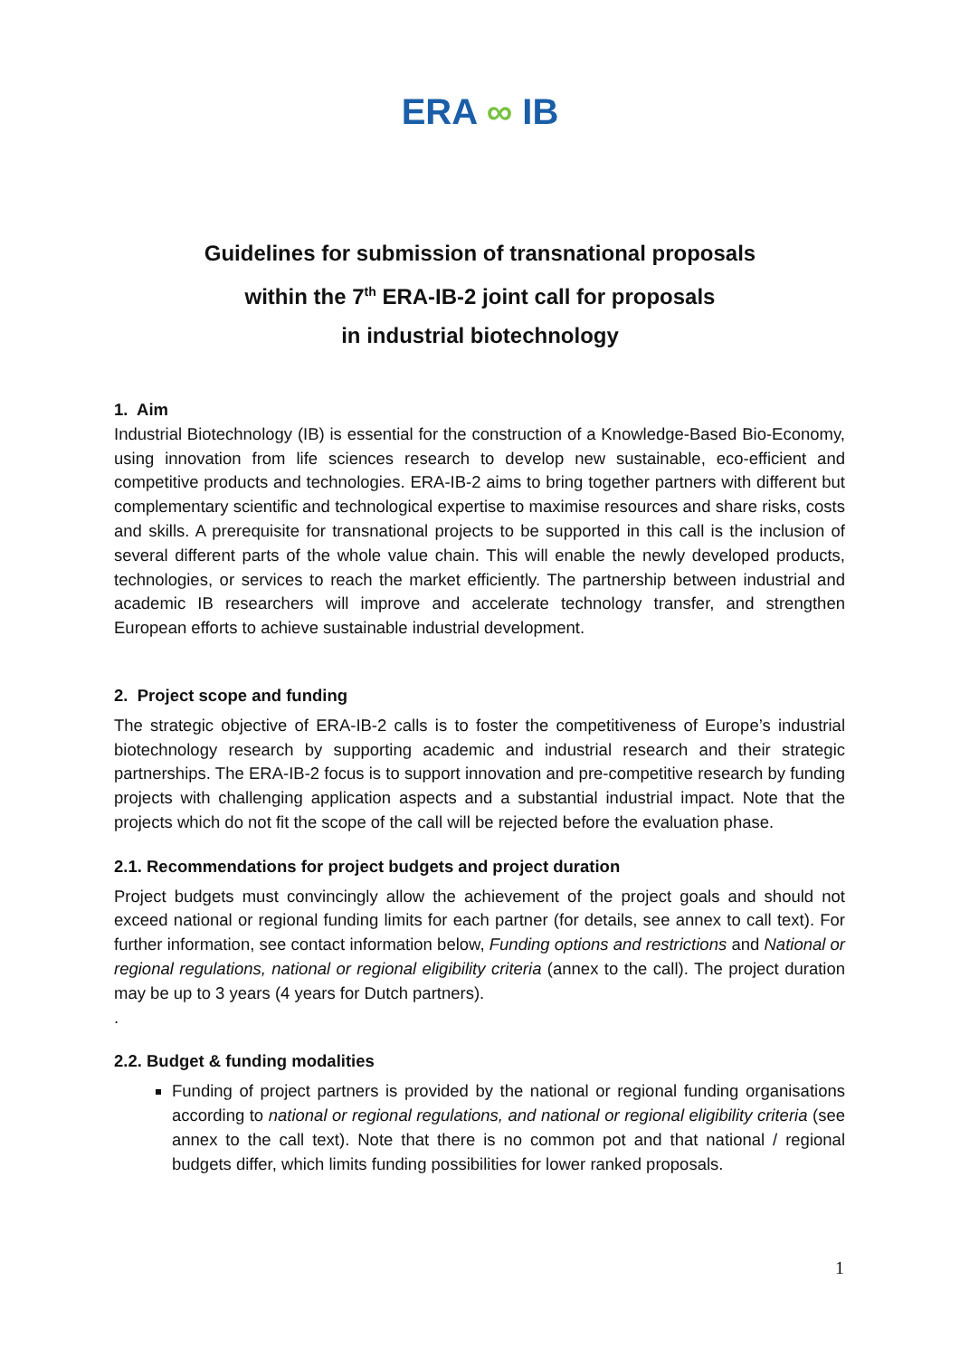ERA ∞ IB
Guidelines for submission of transnational proposals
within the 7<sup>th</sup> ERA-IB-2 joint call for proposals
in industrial biotechnology
1. Aim
Industrial Biotechnology (IB) is essential for the construction of a Knowledge-Based Bio-Economy, using innovation from life sciences research to develop new sustainable, eco-efficient and competitive products and technologies. ERA-IB-2 aims to bring together partners with different but complementary scientific and technological expertise to maximise resources and share risks, costs and skills. A prerequisite for transnational projects to be supported in this call is the inclusion of several different parts of the whole value chain. This will enable the newly developed products, technologies, or services to reach the market efficiently. The partnership between industrial and academic IB researchers will improve and accelerate technology transfer, and strengthen European efforts to achieve sustainable industrial development.
2. Project scope and funding
The strategic objective of ERA-IB-2 calls is to foster the competitiveness of Europe’s industrial biotechnology research by supporting academic and industrial research and their strategic partnerships. The ERA-IB-2 focus is to support innovation and pre-competitive research by funding projects with challenging application aspects and a substantial industrial impact. Note that the projects which do not fit the scope of the call will be rejected before the evaluation phase.
2.1. Recommendations for project budgets and project duration
Project budgets must convincingly allow the achievement of the project goals and should not exceed national or regional funding limits for each partner (for details, see annex to call text). For further information, see contact information below, Funding options and restrictions and National or regional regulations, national or regional eligibility criteria (annex to the call). The project duration may be up to 3 years (4 years for Dutch partners).
.
2.2. Budget & funding modalities
Funding of project partners is provided by the national or regional funding organisations according to national or regional regulations, and national or regional eligibility criteria (see annex to the call text). Note that there is no common pot and that national / regional budgets differ, which limits funding possibilities for lower ranked proposals.
1